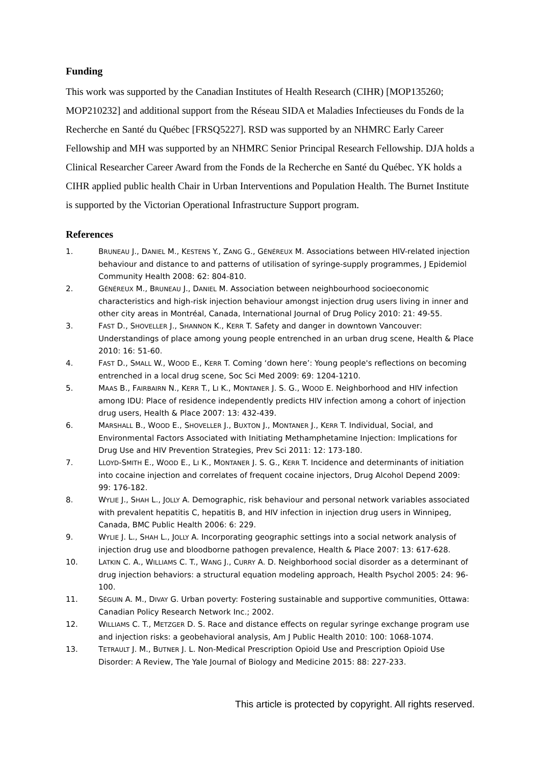Funding
This work was supported by the Canadian Institutes of Health Research (CIHR) [MOP135260; MOP210232] and additional support from the Réseau SIDA et Maladies Infectieuses du Fonds de la Recherche en Santé du Québec [FRSQ5227]. RSD was supported by an NHMRC Early Career Fellowship and MH was supported by an NHMRC Senior Principal Research Fellowship. DJA holds a Clinical Researcher Career Award from the Fonds de la Recherche en Santé du Québec. YK holds a CIHR applied public health Chair in Urban Interventions and Population Health. The Burnet Institute is supported by the Victorian Operational Infrastructure Support program.
References
1. BRUNEAU J., DANIEL M., KESTENS Y., ZANG G., GÉNÉREUX M. Associations between HIV-related injection behaviour and distance to and patterns of utilisation of syringe-supply programmes, J Epidemiol Community Health 2008: 62: 804-810.
2. GÉNÉREUX M., BRUNEAU J., DANIEL M. Association between neighbourhood socioeconomic characteristics and high-risk injection behaviour amongst injection drug users living in inner and other city areas in Montréal, Canada, International Journal of Drug Policy 2010: 21: 49-55.
3. FAST D., SHOVELLER J., SHANNON K., KERR T. Safety and danger in downtown Vancouver: Understandings of place among young people entrenched in an urban drug scene, Health & Place 2010: 16: 51-60.
4. FAST D., SMALL W., WOOD E., KERR T. Coming ‘down here’: Young people's reflections on becoming entrenched in a local drug scene, Soc Sci Med 2009: 69: 1204-1210.
5. MAAS B., FAIRBAIRN N., KERR T., LI K., MONTANER J. S. G., WOOD E. Neighborhood and HIV infection among IDU: Place of residence independently predicts HIV infection among a cohort of injection drug users, Health & Place 2007: 13: 432-439.
6. MARSHALL B., WOOD E., SHOVELLER J., BUXTON J., MONTANER J., KERR T. Individual, Social, and Environmental Factors Associated with Initiating Methamphetamine Injection: Implications for Drug Use and HIV Prevention Strategies, Prev Sci 2011: 12: 173-180.
7. LLOYD-SMITH E., WOOD E., LI K., MONTANER J. S. G., KERR T. Incidence and determinants of initiation into cocaine injection and correlates of frequent cocaine injectors, Drug Alcohol Depend 2009: 99: 176-182.
8. WYLIE J., SHAH L., JOLLY A. Demographic, risk behaviour and personal network variables associated with prevalent hepatitis C, hepatitis B, and HIV infection in injection drug users in Winnipeg, Canada, BMC Public Health 2006: 6: 229.
9. WYLIE J. L., SHAH L., JOLLY A. Incorporating geographic settings into a social network analysis of injection drug use and bloodborne pathogen prevalence, Health & Place 2007: 13: 617-628.
10. LATKIN C. A., WILLIAMS C. T., WANG J., CURRY A. D. Neighborhood social disorder as a determinant of drug injection behaviors: a structural equation modeling approach, Health Psychol 2005: 24: 96-100.
11. SÉGUIN A. M., DIVAY G. Urban poverty: Fostering sustainable and supportive communities, Ottawa: Canadian Policy Research Network Inc.; 2002.
12. WILLIAMS C. T., METZGER D. S. Race and distance effects on regular syringe exchange program use and injection risks: a geobehavioral analysis, Am J Public Health 2010: 100: 1068-1074.
13. TETRAULT J. M., BUTNER J. L. Non-Medical Prescription Opioid Use and Prescription Opioid Use Disorder: A Review, The Yale Journal of Biology and Medicine 2015: 88: 227-233.
This article is protected by copyright. All rights reserved.